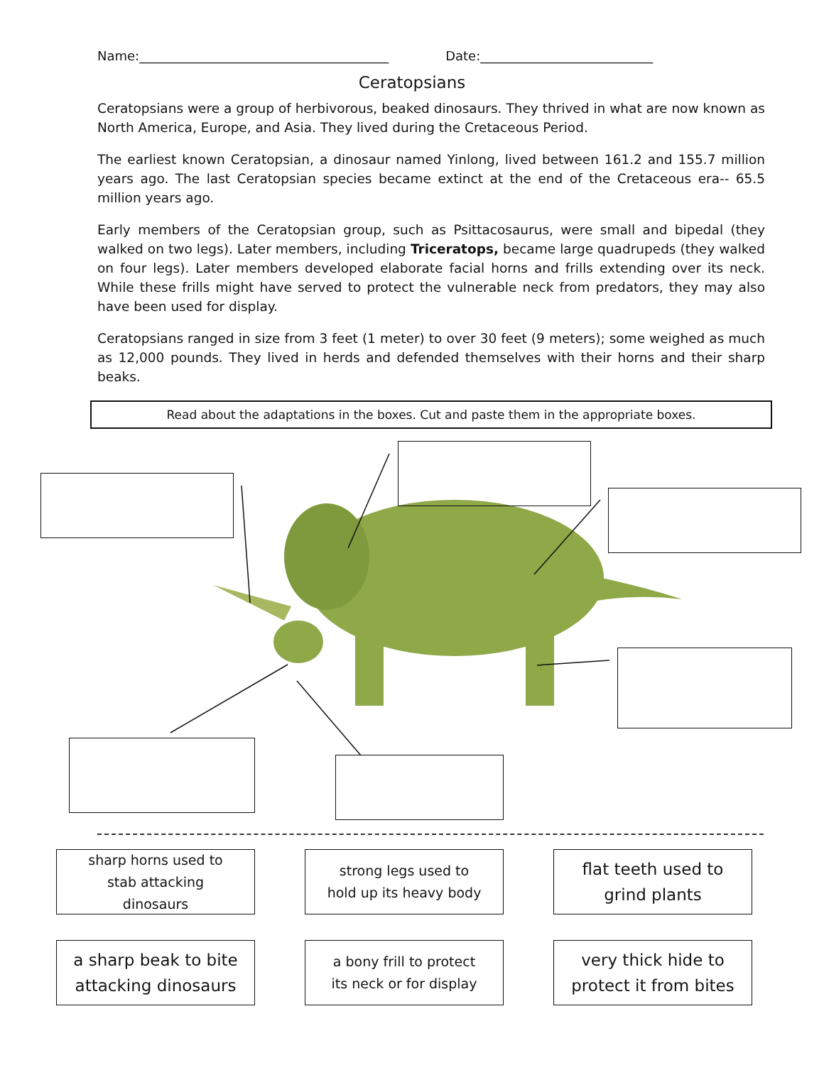Name:_______________________________________ Date:___________________________
Ceratopsians
Ceratopsians were a group of herbivorous, beaked dinosaurs. They thrived in what are now known as North America, Europe, and Asia. They lived during the Cretaceous Period.
The earliest known Ceratopsian, a dinosaur named Yinlong, lived between 161.2 and 155.7 million years ago. The last Ceratopsian species became extinct at the end of the Cretaceous era-- 65.5 million years ago.
Early members of the Ceratopsian group, such as Psittacosaurus, were small and bipedal (they walked on two legs). Later members, including Triceratops, became large quadrupeds (they walked on four legs). Later members developed elaborate facial horns and frills extending over its neck. While these frills might have served to protect the vulnerable neck from predators, they may also have been used for display.
Ceratopsians ranged in size from 3 feet (1 meter) to over 30 feet (9 meters); some weighed as much as 12,000 pounds. They lived in herds and defended themselves with their horns and their sharp beaks.
Read about the adaptations in the boxes. Cut and paste them in the appropriate boxes.
sharp horns used to
stab attacking
dinosaurs
strong legs used to
hold up its heavy body
flat teeth used to
grind plants
a sharp beak to bite
attacking dinosaurs
a bony frill to protect
its neck or for display
very thick hide to
protect it from bites